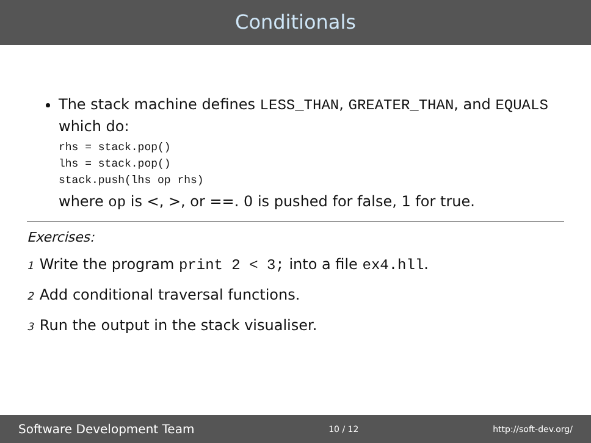Conditionals
The stack machine defines LESS_THAN, GREATER_THAN, and EQUALS which do:
rhs = stack.pop()
lhs = stack.pop()
stack.push(lhs op rhs)
where op is <, >, or ==. 0 is pushed for false, 1 for true.
Exercises:
1 Write the program print 2 < 3; into a file ex4.hll.
2 Add conditional traversal functions.
3 Run the output in the stack visualiser.
Software Development Team 10 / 12 http://soft-dev.org/